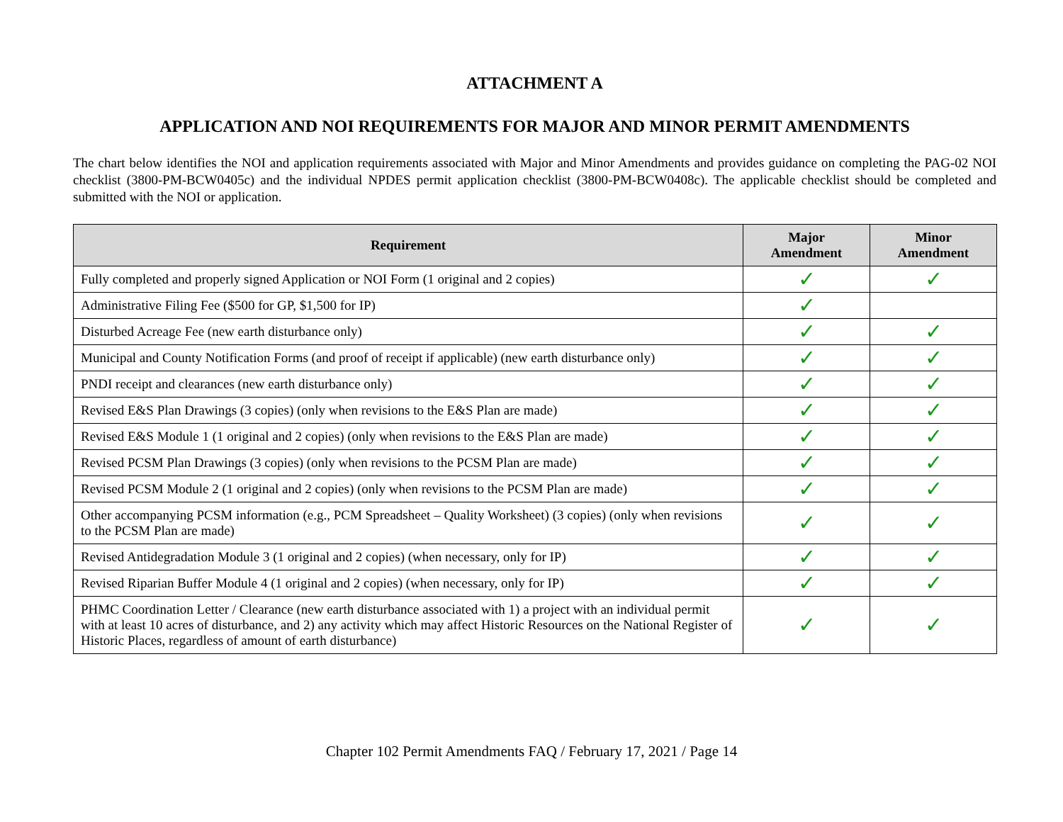ATTACHMENT A
APPLICATION AND NOI REQUIREMENTS FOR MAJOR AND MINOR PERMIT AMENDMENTS
The chart below identifies the NOI and application requirements associated with Major and Minor Amendments and provides guidance on completing the PAG-02 NOI checklist (3800-PM-BCW0405c) and the individual NPDES permit application checklist (3800-PM-BCW0408c). The applicable checklist should be completed and submitted with the NOI or application.
| Requirement | Major Amendment | Minor Amendment |
| --- | --- | --- |
| Fully completed and properly signed Application or NOI Form (1 original and 2 copies) | ✓ | ✓ |
| Administrative Filing Fee ($500 for GP, $1,500 for IP) | ✓ | |
| Disturbed Acreage Fee (new earth disturbance only) | ✓ | ✓ |
| Municipal and County Notification Forms (and proof of receipt if applicable) (new earth disturbance only) | ✓ | ✓ |
| PNDI receipt and clearances (new earth disturbance only) | ✓ | ✓ |
| Revised E&S Plan Drawings (3 copies) (only when revisions to the E&S Plan are made) | ✓ | ✓ |
| Revised E&S Module 1 (1 original and 2 copies) (only when revisions to the E&S Plan are made) | ✓ | ✓ |
| Revised PCSM Plan Drawings (3 copies) (only when revisions to the PCSM Plan are made) | ✓ | ✓ |
| Revised PCSM Module 2 (1 original and 2 copies) (only when revisions to the PCSM Plan are made) | ✓ | ✓ |
| Other accompanying PCSM information (e.g., PCM Spreadsheet – Quality Worksheet) (3 copies) (only when revisions to the PCSM Plan are made) | ✓ | ✓ |
| Revised Antidegradation Module 3 (1 original and 2 copies) (when necessary, only for IP) | ✓ | ✓ |
| Revised Riparian Buffer Module 4 (1 original and 2 copies) (when necessary, only for IP) | ✓ | ✓ |
| PHMC Coordination Letter / Clearance (new earth disturbance associated with 1) a project with an individual permit with at least 10 acres of disturbance, and 2) any activity which may affect Historic Resources on the National Register of Historic Places, regardless of amount of earth disturbance) | ✓ | ✓ |
Chapter 102 Permit Amendments FAQ / February 17, 2021 / Page 14